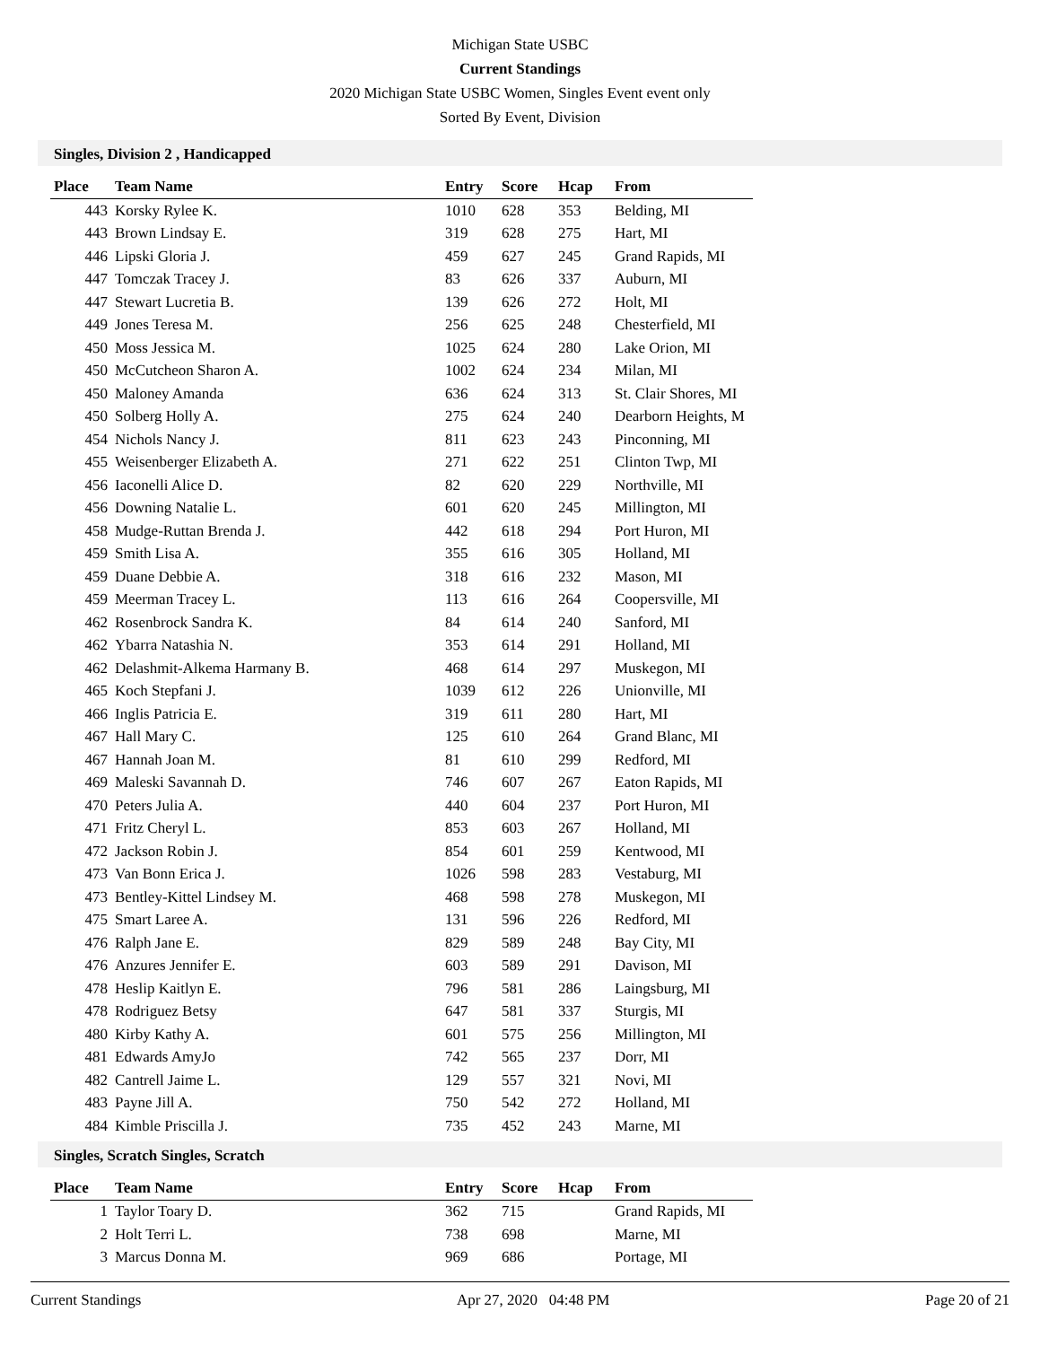Michigan State USBC
Current Standings
2020 Michigan State USBC Women, Singles Event event only
Sorted By Event, Division
Singles, Division 2 , Handicapped
| Place | Team Name | Entry | Score | Hcap | From |
| --- | --- | --- | --- | --- | --- |
| 443 | Korsky Rylee K. | 1010 | 628 | 353 | Belding, MI |
| 443 | Brown Lindsay E. | 319 | 628 | 275 | Hart, MI |
| 446 | Lipski Gloria J. | 459 | 627 | 245 | Grand Rapids, MI |
| 447 | Tomczak Tracey J. | 83 | 626 | 337 | Auburn, MI |
| 447 | Stewart Lucretia B. | 139 | 626 | 272 | Holt, MI |
| 449 | Jones Teresa M. | 256 | 625 | 248 | Chesterfield, MI |
| 450 | Moss Jessica M. | 1025 | 624 | 280 | Lake Orion, MI |
| 450 | McCutcheon Sharon A. | 1002 | 624 | 234 | Milan, MI |
| 450 | Maloney Amanda | 636 | 624 | 313 | St. Clair Shores, MI |
| 450 | Solberg Holly A. | 275 | 624 | 240 | Dearborn Heights, M |
| 454 | Nichols Nancy J. | 811 | 623 | 243 | Pinconning, MI |
| 455 | Weisenberger Elizabeth A. | 271 | 622 | 251 | Clinton Twp, MI |
| 456 | Iaconelli Alice D. | 82 | 620 | 229 | Northville, MI |
| 456 | Downing Natalie L. | 601 | 620 | 245 | Millington, MI |
| 458 | Mudge-Ruttan Brenda J. | 442 | 618 | 294 | Port Huron, MI |
| 459 | Smith Lisa A. | 355 | 616 | 305 | Holland, MI |
| 459 | Duane Debbie A. | 318 | 616 | 232 | Mason, MI |
| 459 | Meerman Tracey L. | 113 | 616 | 264 | Coopersville, MI |
| 462 | Rosenbrock Sandra K. | 84 | 614 | 240 | Sanford, MI |
| 462 | Ybarra Natashia N. | 353 | 614 | 291 | Holland, MI |
| 462 | Delashmit-Alkema Harmany B. | 468 | 614 | 297 | Muskegon, MI |
| 465 | Koch Stepfani J. | 1039 | 612 | 226 | Unionville, MI |
| 466 | Inglis Patricia E. | 319 | 611 | 280 | Hart, MI |
| 467 | Hall Mary C. | 125 | 610 | 264 | Grand Blanc, MI |
| 467 | Hannah Joan M. | 81 | 610 | 299 | Redford, MI |
| 469 | Maleski Savannah D. | 746 | 607 | 267 | Eaton Rapids, MI |
| 470 | Peters Julia A. | 440 | 604 | 237 | Port Huron, MI |
| 471 | Fritz Cheryl L. | 853 | 603 | 267 | Holland, MI |
| 472 | Jackson Robin J. | 854 | 601 | 259 | Kentwood, MI |
| 473 | Van Bonn Erica J. | 1026 | 598 | 283 | Vestaburg, MI |
| 473 | Bentley-Kittel Lindsey M. | 468 | 598 | 278 | Muskegon, MI |
| 475 | Smart Laree A. | 131 | 596 | 226 | Redford, MI |
| 476 | Ralph Jane E. | 829 | 589 | 248 | Bay City, MI |
| 476 | Anzures Jennifer E. | 603 | 589 | 291 | Davison, MI |
| 478 | Heslip Kaitlyn E. | 796 | 581 | 286 | Laingsburg, MI |
| 478 | Rodriguez Betsy | 647 | 581 | 337 | Sturgis, MI |
| 480 | Kirby Kathy A. | 601 | 575 | 256 | Millington, MI |
| 481 | Edwards AmyJo | 742 | 565 | 237 | Dorr, MI |
| 482 | Cantrell Jaime L. | 129 | 557 | 321 | Novi, MI |
| 483 | Payne Jill A. | 750 | 542 | 272 | Holland, MI |
| 484 | Kimble Priscilla J. | 735 | 452 | 243 | Marne, MI |
Singles, Scratch Singles, Scratch
| Place | Team Name | Entry | Score | Hcap | From |
| --- | --- | --- | --- | --- | --- |
| 1 | Taylor Toary D. | 362 | 715 | | Grand Rapids, MI |
| 2 | Holt Terri L. | 738 | 698 | | Marne, MI |
| 3 | Marcus Donna M. | 969 | 686 | | Portage, MI |
Current Standings Apr 27, 2020 04:48 PM Page 20 of 21